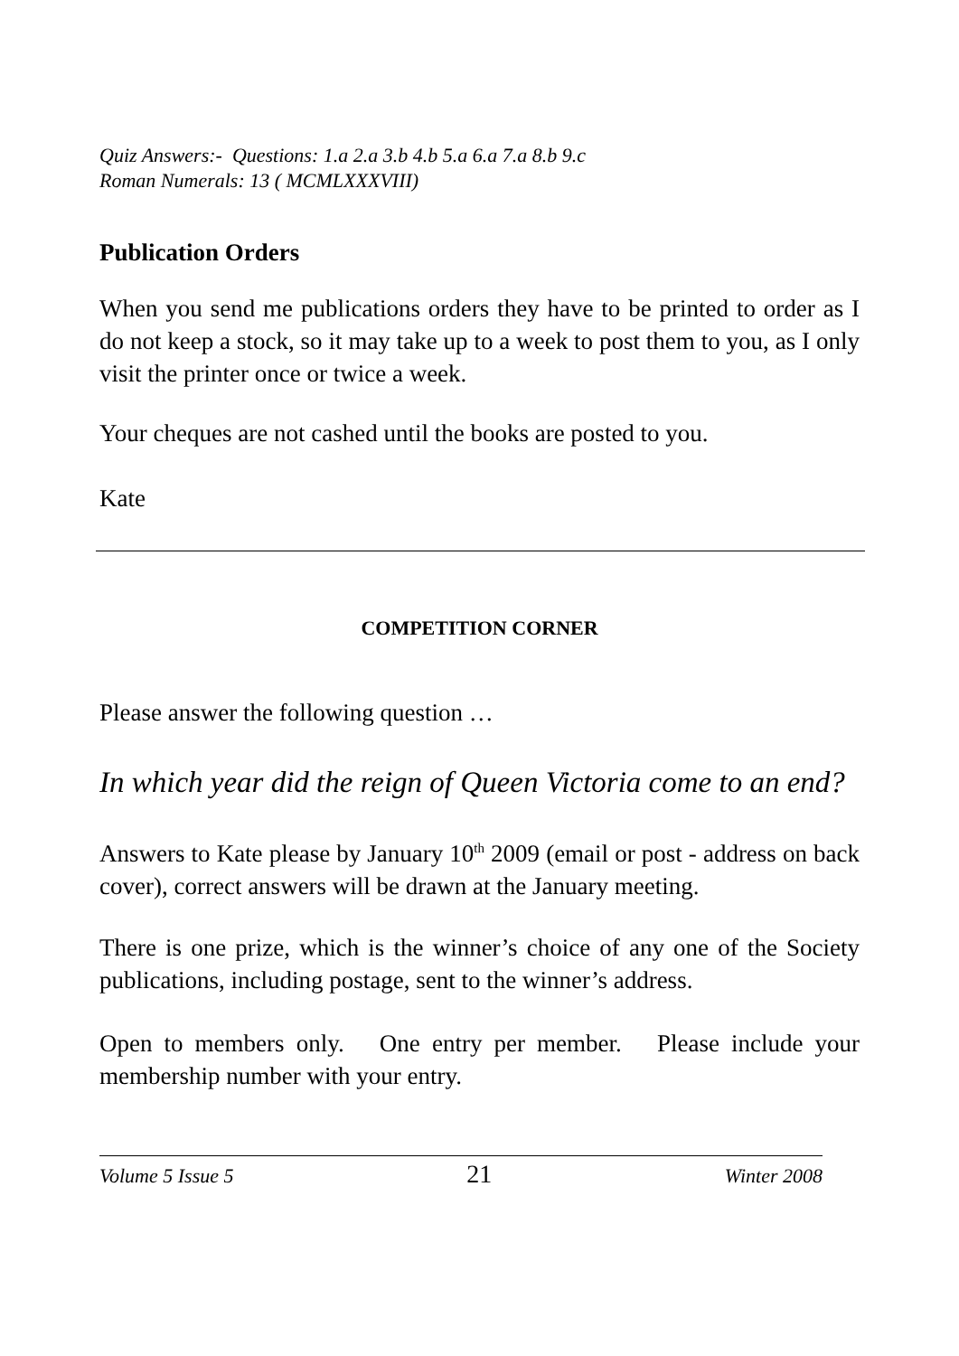Quiz Answers:- Questions: 1.a 2.a 3.b 4.b 5.a 6.a 7.a 8.b 9.c
Roman Numerals: 13 ( MCMLXXXVIII)
Publication Orders
When you send me publications orders they have to be printed to order as I do not keep a stock, so it may take up to a week to post them to you, as I only visit the printer once or twice a week.
Your cheques are not cashed until the books are posted to you.
Kate
COMPETITION CORNER
Please answer the following question …
In which year did the reign of Queen Victoria come to an end?
Answers to Kate please by January 10<sup>th</sup> 2009 (email or post - address on back cover), correct answers will be drawn at the January meeting.
There is one prize, which is the winner’s choice of any one of the Society publications, including postage, sent to the winner’s address.
Open to members only. One entry per member. Please include your membership number with your entry.
Volume 5 Issue 5 21 Winter 2008